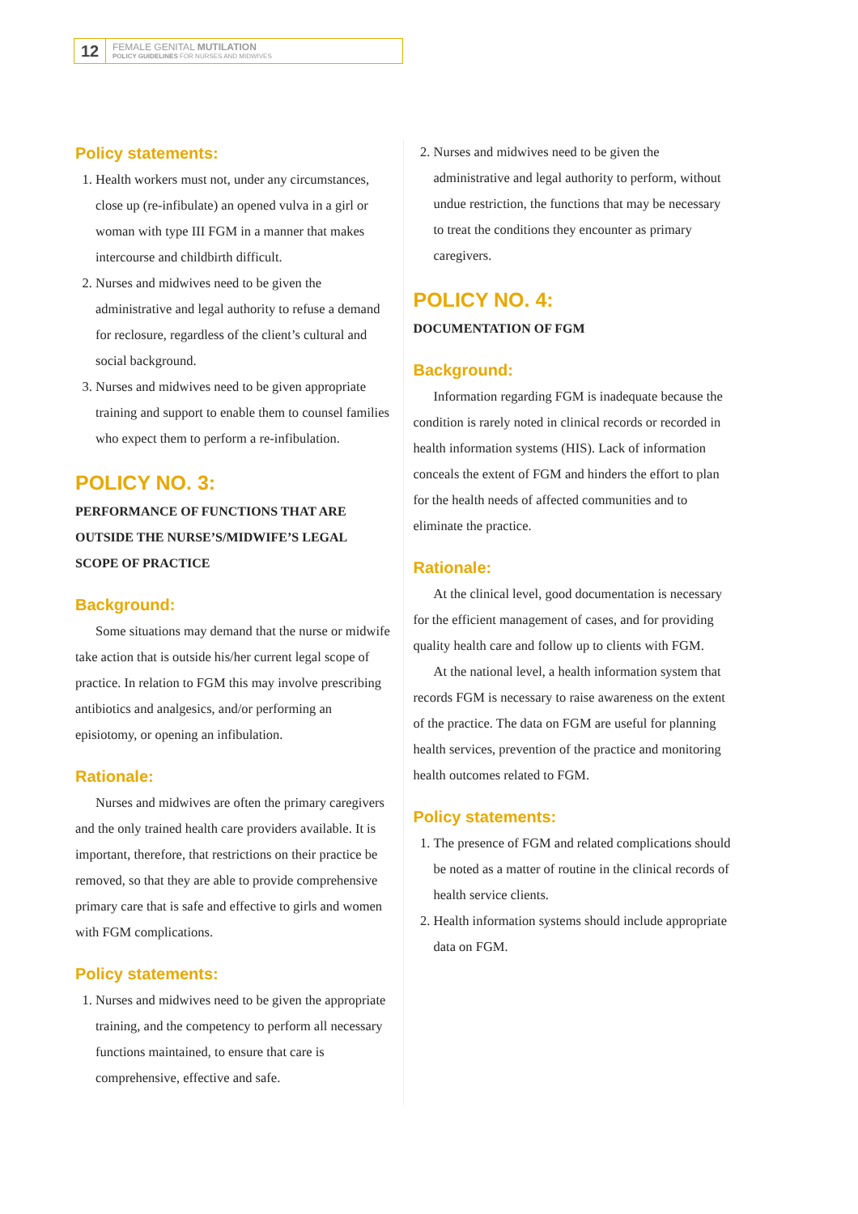12
FEMALE GENITAL MUTILATION
POLICY GUIDELINES FOR NURSES AND MIDWIVES
Policy statements:
1. Health workers must not, under any circumstances, close up (re-infibulate) an opened vulva in a girl or woman with type III FGM in a manner that makes intercourse and childbirth difficult.
2. Nurses and midwives need to be given the administrative and legal authority to refuse a demand for reclosure, regardless of the client’s cultural and social background.
3. Nurses and midwives need to be given appropriate training and support to enable them to counsel families who expect them to perform a re-infibulation.
POLICY NO. 3:
PERFORMANCE OF FUNCTIONS THAT ARE OUTSIDE THE NURSE’S/MIDWIFE’S LEGAL SCOPE OF PRACTICE
Background:
Some situations may demand that the nurse or midwife take action that is outside his/her current legal scope of practice. In relation to FGM this may involve prescribing antibiotics and analgesics, and/or performing an episiotomy, or opening an infibulation.
Rationale:
Nurses and midwives are often the primary caregivers and the only trained health care providers available. It is important, therefore, that restrictions on their practice be removed, so that they are able to provide comprehensive primary care that is safe and effective to girls and women with FGM complications.
Policy statements:
1. Nurses and midwives need to be given the appropriate training, and the competency to perform all necessary functions maintained, to ensure that care is comprehensive, effective and safe.
2. Nurses and midwives need to be given the administrative and legal authority to perform, without undue restriction, the functions that may be necessary to treat the conditions they encounter as primary caregivers.
POLICY NO. 4:
DOCUMENTATION OF FGM
Background:
Information regarding FGM is inadequate because the condition is rarely noted in clinical records or recorded in health information systems (HIS). Lack of information conceals the extent of FGM and hinders the effort to plan for the health needs of affected communities and to eliminate the practice.
Rationale:
At the clinical level, good documentation is necessary for the efficient management of cases, and for providing quality health care and follow up to clients with FGM.
At the national level, a health information system that records FGM is necessary to raise awareness on the extent of the practice. The data on FGM are useful for planning health services, prevention of the practice and monitoring health outcomes related to FGM.
Policy statements:
1. The presence of FGM and related complications should be noted as a matter of routine in the clinical records of health service clients.
2. Health information systems should include appropriate data on FGM.